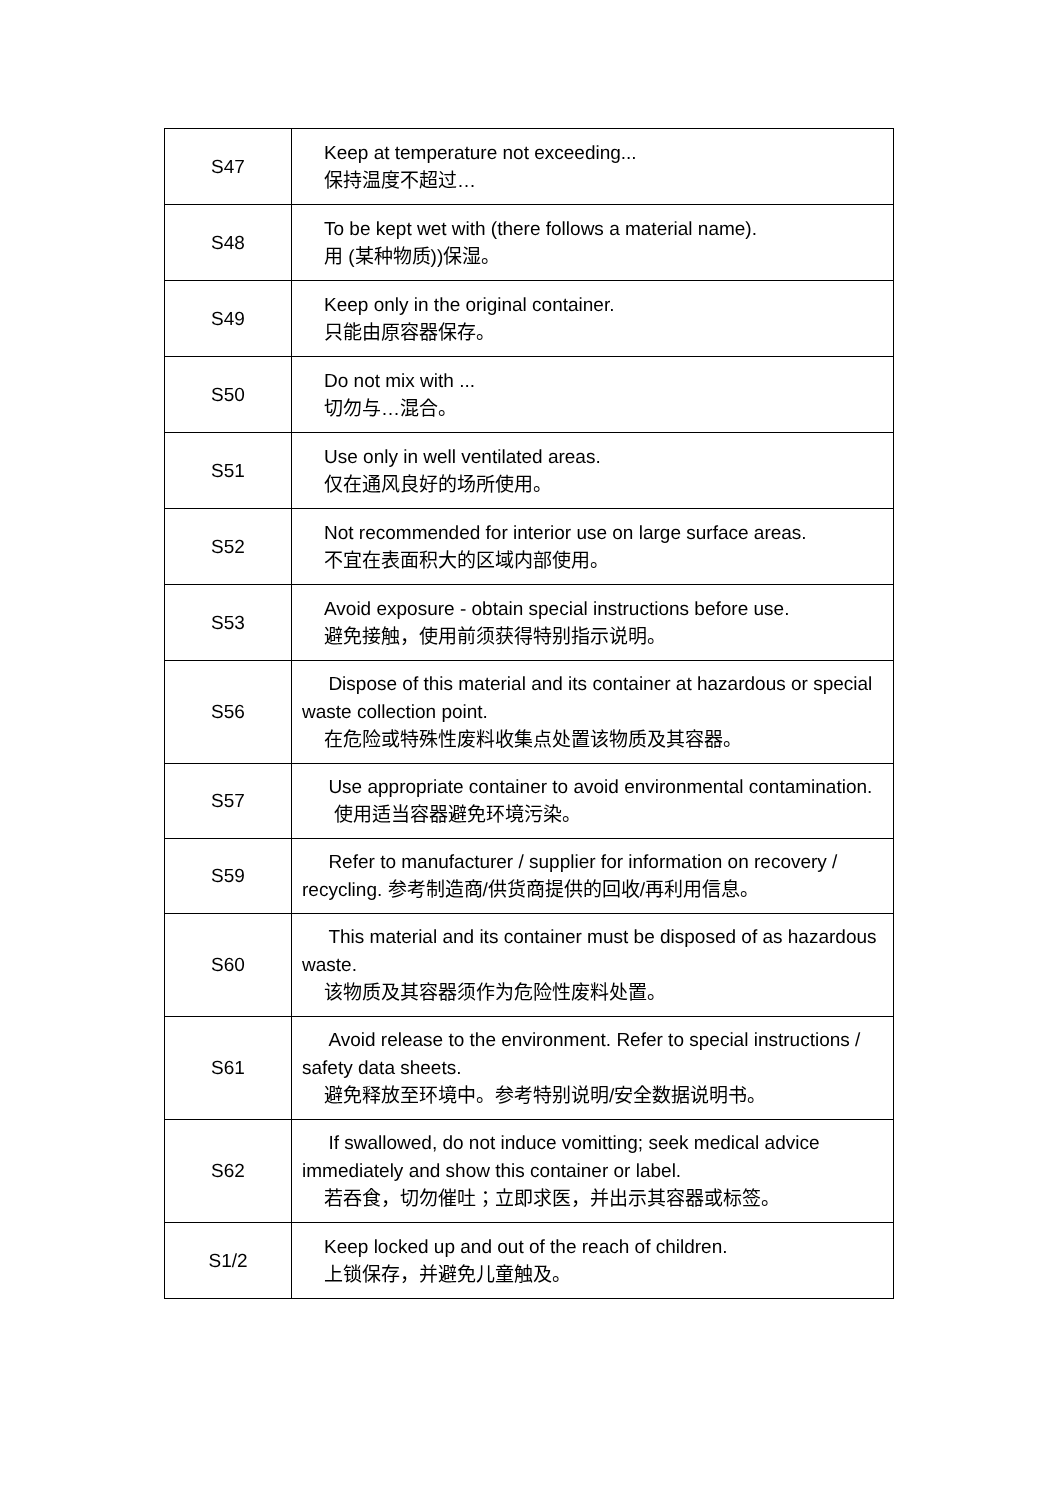| S47 | Keep at temperature not exceeding... 保持温度不超过… |
| S48 | To be kept wet with (there follows a material name). 用 (某种物质))保湿。 |
| S49 | Keep only in the original container. 只能由原容器保存。 |
| S50 | Do not mix with ... 切勿与…混合。 |
| S51 | Use only in well ventilated areas. 仅在通风良好的场所使用。 |
| S52 | Not recommended for interior use on large surface areas. 不宜在表面积大的区域内部使用。 |
| S53 | Avoid exposure - obtain special instructions before use. 避免接触，使用前须获得特别指示说明。 |
| S56 | Dispose of this material and its container at hazardous or special waste collection point. 在危险或特殊性废料收集点处置该物质及其容器。 |
| S57 | Use appropriate container to avoid environmental contamination. 使用适当容器避免环境污染。 |
| S59 | Refer to manufacturer / supplier for information on recovery / recycling. 参考制造商/供货商提供的回收/再利用信息。 |
| S60 | This material and its container must be disposed of as hazardous waste. 该物质及其容器须作为危险性废料处置。 |
| S61 | Avoid release to the environment. Refer to special instructions / safety data sheets. 避免释放至环境中。参考特别说明/安全数据说明书。 |
| S62 | If swallowed, do not induce vomitting; seek medical advice immediately and show this container or label. 若吞食，切勿催吐；立即求医，并出示其容器或标签。 |
| S1/2 | Keep locked up and out of the reach of children. 上锁保存，并避免儿童触及。 |